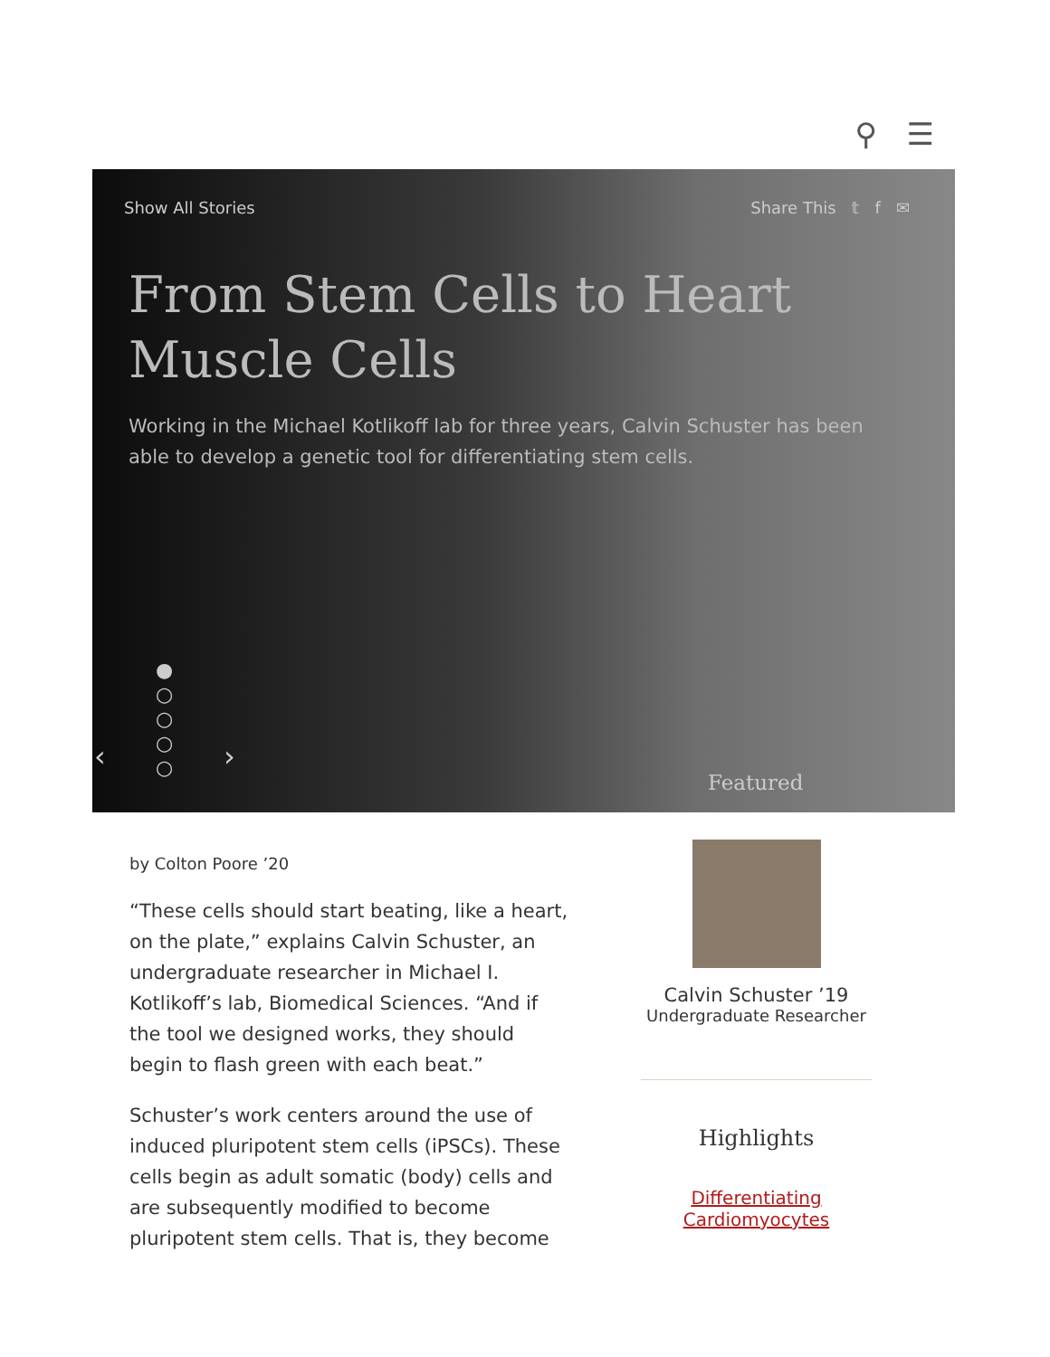⚲ ☰
Show All Stories Share This 𝕥 f ✉
From Stem Cells to Heart Muscle Cells
Working in the Michael Kotlikoff lab for three years, Calvin Schuster has been able to develop a genetic tool for differentiating stem cells.
‹
●
○
○
○
○
›
Featured
by Colton Poore ’20
“These cells should start beating, like a heart, on the plate,” explains Calvin Schuster, an undergraduate researcher in Michael I. Kotlikoff’s lab, Biomedical Sciences. “And if the tool we designed works, they should begin to flash green with each beat.”
Schuster’s work centers around the use of induced pluripotent stem cells (iPSCs). These cells begin as adult somatic (body) cells and are subsequently modified to become pluripotent stem cells. That is, they become
Calvin Schuster ’19
Undergraduate Researcher
Highlights
Differentiating Cardiomyocytes